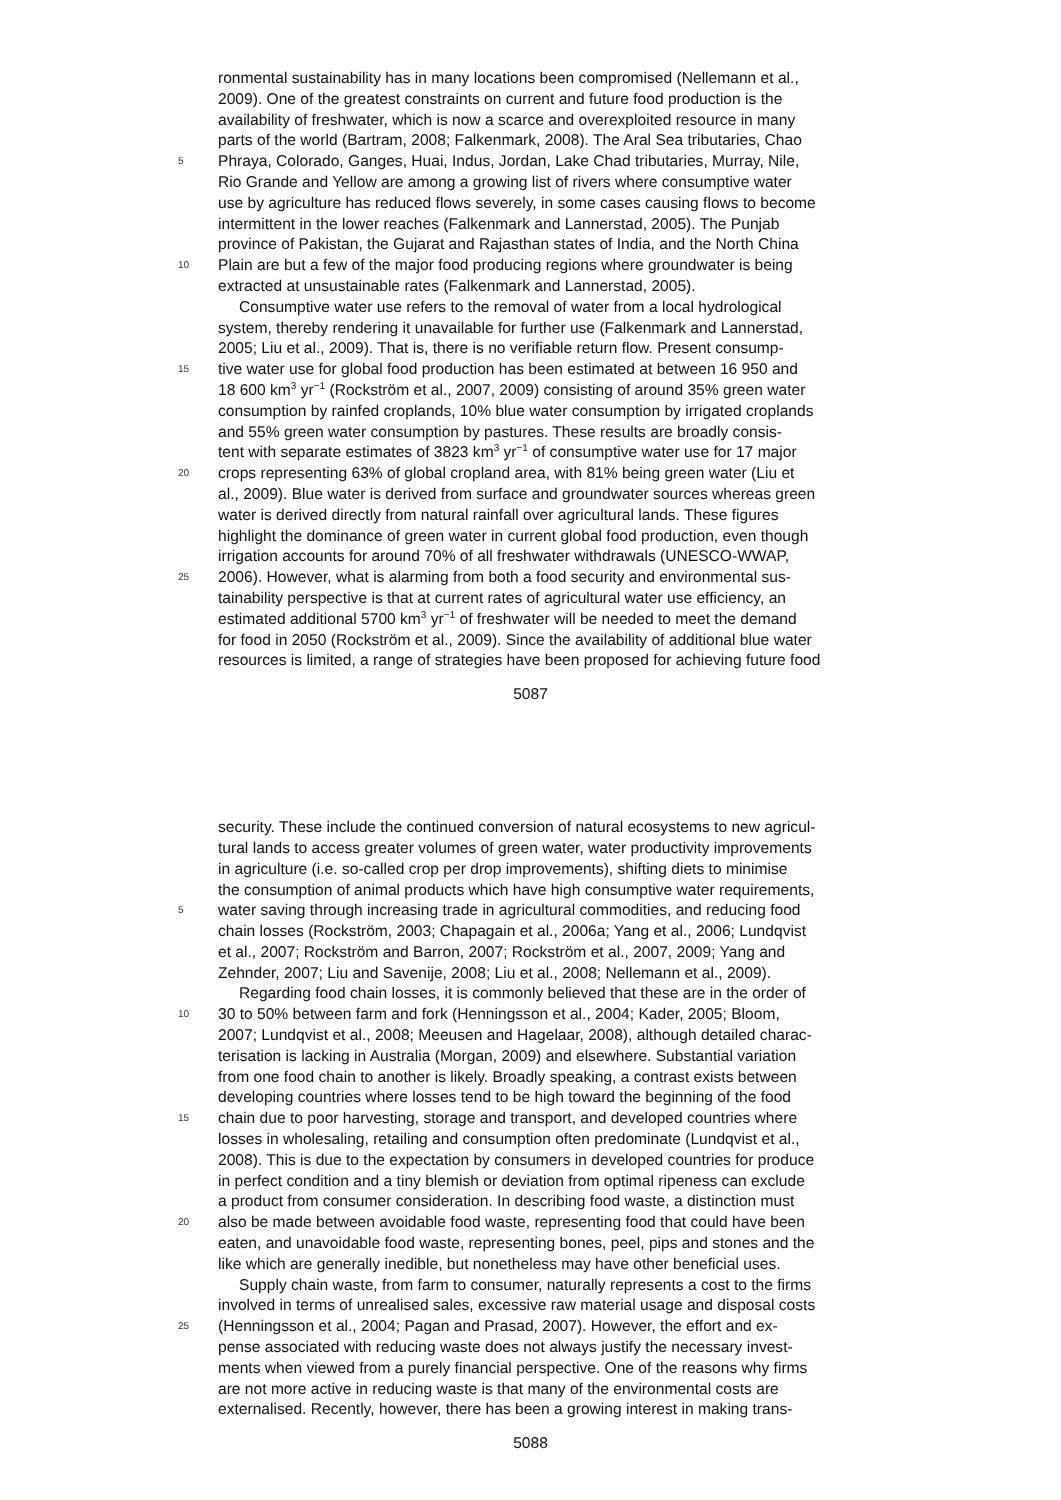ronmental sustainability has in many locations been compromised (Nellemann et al.,
2009). One of the greatest constraints on current and future food production is the
availability of freshwater, which is now a scarce and overexploited resource in many
parts of the world (Bartram, 2008; Falkenmark, 2008). The Aral Sea tributaries, Chao
5 Phraya, Colorado, Ganges, Huai, Indus, Jordan, Lake Chad tributaries, Murray, Nile,
Rio Grande and Yellow are among a growing list of rivers where consumptive water
use by agriculture has reduced flows severely, in some cases causing flows to become
intermittent in the lower reaches (Falkenmark and Lannerstad, 2005). The Punjab
province of Pakistan, the Gujarat and Rajasthan states of India, and the North China
10 Plain are but a few of the major food producing regions where groundwater is being
extracted at unsustainable rates (Falkenmark and Lannerstad, 2005).
Consumptive water use refers to the removal of water from a local hydrological
system, thereby rendering it unavailable for further use (Falkenmark and Lannerstad,
2005; Liu et al., 2009). That is, there is no verifiable return flow. Present consump-
15 tive water use for global food production has been estimated at between 16 950 and
18 600 km<sup>3</sup> yr<sup>−1</sup> (Rockström et al., 2007, 2009) consisting of around 35% green water
consumption by rainfed croplands, 10% blue water consumption by irrigated croplands
and 55% green water consumption by pastures. These results are broadly consis-
tent with separate estimates of 3823 km<sup>3</sup> yr<sup>−1</sup> of consumptive water use for 17 major
20 crops representing 63% of global cropland area, with 81% being green water (Liu et
al., 2009). Blue water is derived from surface and groundwater sources whereas green
water is derived directly from natural rainfall over agricultural lands. These figures
highlight the dominance of green water in current global food production, even though
irrigation accounts for around 70% of all freshwater withdrawals (UNESCO-WWAP,
25 2006). However, what is alarming from both a food security and environmental sus-
tainability perspective is that at current rates of agricultural water use efficiency, an
estimated additional 5700 km<sup>3</sup> yr<sup>−1</sup> of freshwater will be needed to meet the demand
for food in 2050 (Rockström et al., 2009). Since the availability of additional blue water
resources is limited, a range of strategies have been proposed for achieving future food
5087
security. These include the continued conversion of natural ecosystems to new agricul-
tural lands to access greater volumes of green water, water productivity improvements
in agriculture (i.e. so-called crop per drop improvements), shifting diets to minimise
the consumption of animal products which have high consumptive water requirements,
5 water saving through increasing trade in agricultural commodities, and reducing food
chain losses (Rockström, 2003; Chapagain et al., 2006a; Yang et al., 2006; Lundqvist
et al., 2007; Rockström and Barron, 2007; Rockström et al., 2007, 2009; Yang and
Zehnder, 2007; Liu and Savenije, 2008; Liu et al., 2008; Nellemann et al., 2009).
Regarding food chain losses, it is commonly believed that these are in the order of
10 30 to 50% between farm and fork (Henningsson et al., 2004; Kader, 2005; Bloom,
2007; Lundqvist et al., 2008; Meeusen and Hagelaar, 2008), although detailed charac-
terisation is lacking in Australia (Morgan, 2009) and elsewhere. Substantial variation
from one food chain to another is likely. Broadly speaking, a contrast exists between
developing countries where losses tend to be high toward the beginning of the food
15 chain due to poor harvesting, storage and transport, and developed countries where
losses in wholesaling, retailing and consumption often predominate (Lundqvist et al.,
2008). This is due to the expectation by consumers in developed countries for produce
in perfect condition and a tiny blemish or deviation from optimal ripeness can exclude
a product from consumer consideration. In describing food waste, a distinction must
20 also be made between avoidable food waste, representing food that could have been
eaten, and unavoidable food waste, representing bones, peel, pips and stones and the
like which are generally inedible, but nonetheless may have other beneficial uses.
Supply chain waste, from farm to consumer, naturally represents a cost to the firms
involved in terms of unrealised sales, excessive raw material usage and disposal costs
25 (Henningsson et al., 2004; Pagan and Prasad, 2007). However, the effort and ex-
pense associated with reducing waste does not always justify the necessary invest-
ments when viewed from a purely financial perspective. One of the reasons why firms
are not more active in reducing waste is that many of the environmental costs are
externalised. Recently, however, there has been a growing interest in making trans-
5088